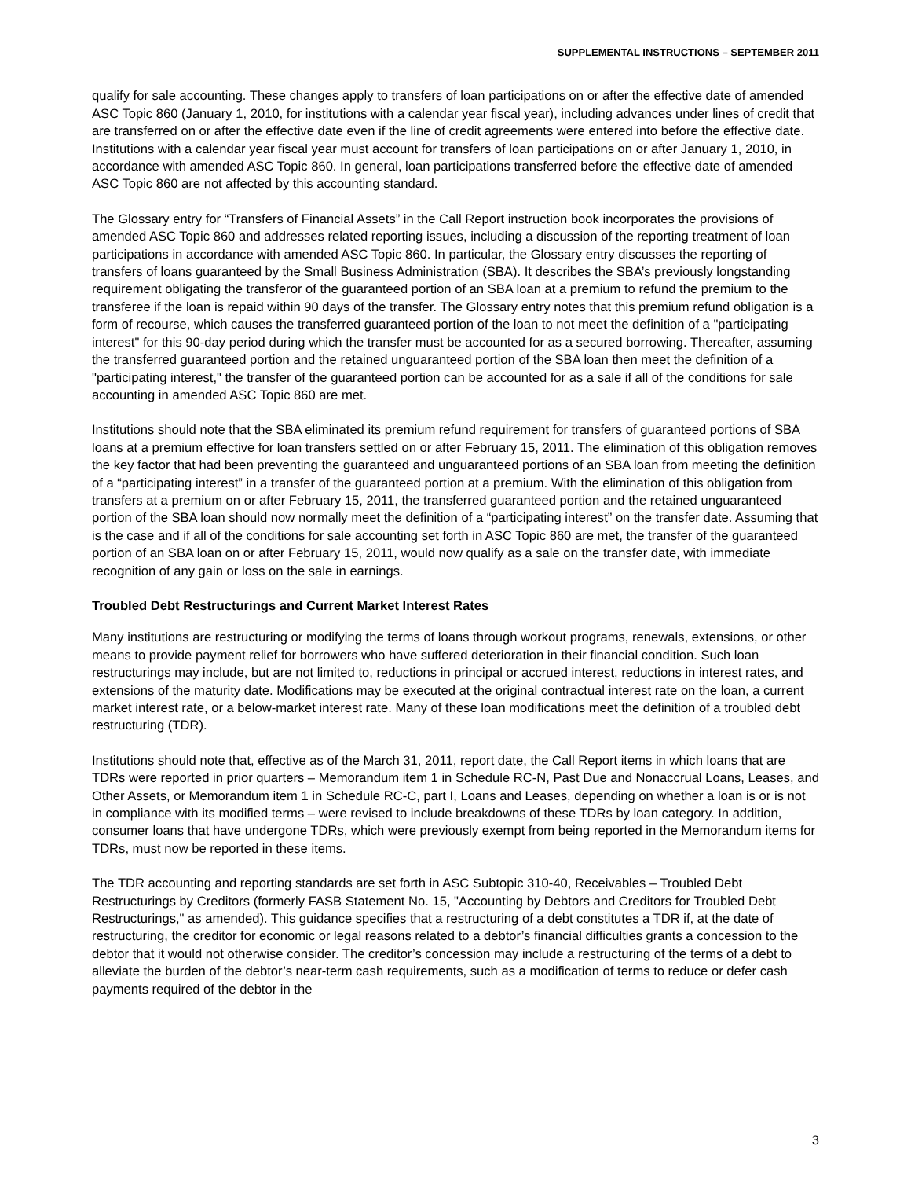SUPPLEMENTAL INSTRUCTIONS – SEPTEMBER 2011
qualify for sale accounting. These changes apply to transfers of loan participations on or after the effective date of amended ASC Topic 860 (January 1, 2010, for institutions with a calendar year fiscal year), including advances under lines of credit that are transferred on or after the effective date even if the line of credit agreements were entered into before the effective date. Institutions with a calendar year fiscal year must account for transfers of loan participations on or after January 1, 2010, in accordance with amended ASC Topic 860. In general, loan participations transferred before the effective date of amended ASC Topic 860 are not affected by this accounting standard.
The Glossary entry for “Transfers of Financial Assets” in the Call Report instruction book incorporates the provisions of amended ASC Topic 860 and addresses related reporting issues, including a discussion of the reporting treatment of loan participations in accordance with amended ASC Topic 860. In particular, the Glossary entry discusses the reporting of transfers of loans guaranteed by the Small Business Administration (SBA). It describes the SBA’s previously longstanding requirement obligating the transferor of the guaranteed portion of an SBA loan at a premium to refund the premium to the transferee if the loan is repaid within 90 days of the transfer. The Glossary entry notes that this premium refund obligation is a form of recourse, which causes the transferred guaranteed portion of the loan to not meet the definition of a "participating interest" for this 90-day period during which the transfer must be accounted for as a secured borrowing. Thereafter, assuming the transferred guaranteed portion and the retained unguaranteed portion of the SBA loan then meet the definition of a "participating interest," the transfer of the guaranteed portion can be accounted for as a sale if all of the conditions for sale accounting in amended ASC Topic 860 are met.
Institutions should note that the SBA eliminated its premium refund requirement for transfers of guaranteed portions of SBA loans at a premium effective for loan transfers settled on or after February 15, 2011. The elimination of this obligation removes the key factor that had been preventing the guaranteed and unguaranteed portions of an SBA loan from meeting the definition of a “participating interest” in a transfer of the guaranteed portion at a premium. With the elimination of this obligation from transfers at a premium on or after February 15, 2011, the transferred guaranteed portion and the retained unguaranteed portion of the SBA loan should now normally meet the definition of a “participating interest” on the transfer date. Assuming that is the case and if all of the conditions for sale accounting set forth in ASC Topic 860 are met, the transfer of the guaranteed portion of an SBA loan on or after February 15, 2011, would now qualify as a sale on the transfer date, with immediate recognition of any gain or loss on the sale in earnings.
Troubled Debt Restructurings and Current Market Interest Rates
Many institutions are restructuring or modifying the terms of loans through workout programs, renewals, extensions, or other means to provide payment relief for borrowers who have suffered deterioration in their financial condition. Such loan restructurings may include, but are not limited to, reductions in principal or accrued interest, reductions in interest rates, and extensions of the maturity date. Modifications may be executed at the original contractual interest rate on the loan, a current market interest rate, or a below-market interest rate. Many of these loan modifications meet the definition of a troubled debt restructuring (TDR).
Institutions should note that, effective as of the March 31, 2011, report date, the Call Report items in which loans that are TDRs were reported in prior quarters – Memorandum item 1 in Schedule RC-N, Past Due and Nonaccrual Loans, Leases, and Other Assets, or Memorandum item 1 in Schedule RC-C, part I, Loans and Leases, depending on whether a loan is or is not in compliance with its modified terms – were revised to include breakdowns of these TDRs by loan category. In addition, consumer loans that have undergone TDRs, which were previously exempt from being reported in the Memorandum items for TDRs, must now be reported in these items.
The TDR accounting and reporting standards are set forth in ASC Subtopic 310-40, Receivables – Troubled Debt Restructurings by Creditors (formerly FASB Statement No. 15, "Accounting by Debtors and Creditors for Troubled Debt Restructurings," as amended). This guidance specifies that a restructuring of a debt constitutes a TDR if, at the date of restructuring, the creditor for economic or legal reasons related to a debtor’s financial difficulties grants a concession to the debtor that it would not otherwise consider. The creditor’s concession may include a restructuring of the terms of a debt to alleviate the burden of the debtor’s near-term cash requirements, such as a modification of terms to reduce or defer cash payments required of the debtor in the
3